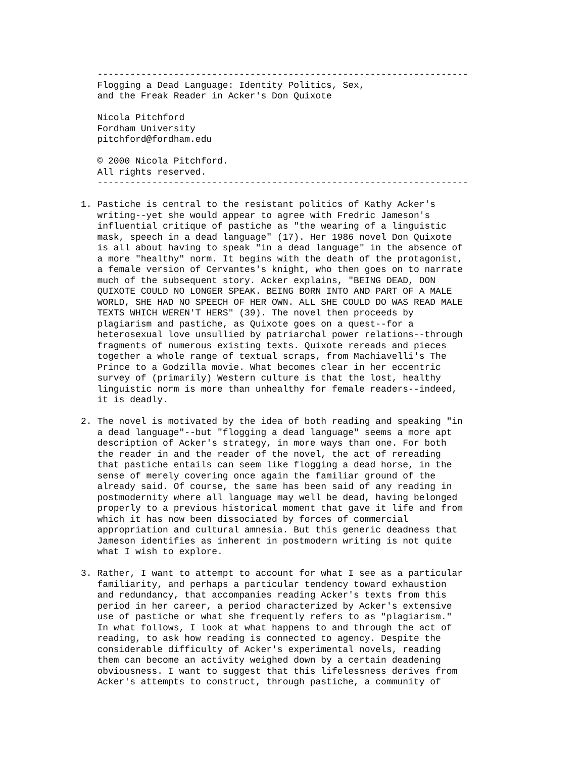--------------------------------------------------------------------
   Flogging a Dead Language: Identity Politics, Sex,
   and the Freak Reader in Acker's Don Quixote

   Nicola Pitchford
   Fordham University
   pitchford@fordham.edu

   © 2000 Nicola Pitchford.
   All rights reserved.
   --------------------------------------------------------------------

1. Pastiche is central to the resistant politics of Kathy Acker's
   writing--yet she would appear to agree with Fredric Jameson's
   influential critique of pastiche as "the wearing of a linguistic
   mask, speech in a dead language" (17). Her 1986 novel Don Quixote
   is all about having to speak "in a dead language" in the absence of
   a more "healthy" norm. It begins with the death of the protagonist,
   a female version of Cervantes's knight, who then goes on to narrate
   much of the subsequent story. Acker explains, "BEING DEAD, DON
   QUIXOTE COULD NO LONGER SPEAK. BEING BORN INTO AND PART OF A MALE
   WORLD, SHE HAD NO SPEECH OF HER OWN. ALL SHE COULD DO WAS READ MALE
   TEXTS WHICH WEREN'T HERS" (39). The novel then proceeds by
   plagiarism and pastiche, as Quixote goes on a quest--for a
   heterosexual love unsullied by patriarchal power relations--through
   fragments of numerous existing texts. Quixote rereads and pieces
   together a whole range of textual scraps, from Machiavelli's The
   Prince to a Godzilla movie. What becomes clear in her eccentric
   survey of (primarily) Western culture is that the lost, healthy
   linguistic norm is more than unhealthy for female readers--indeed,
   it is deadly.

2. The novel is motivated by the idea of both reading and speaking "in
   a dead language"--but "flogging a dead language" seems a more apt
   description of Acker's strategy, in more ways than one. For both
   the reader in and the reader of the novel, the act of rereading
   that pastiche entails can seem like flogging a dead horse, in the
   sense of merely covering once again the familiar ground of the
   already said. Of course, the same has been said of any reading in
   postmodernity where all language may well be dead, having belonged
   properly to a previous historical moment that gave it life and from
   which it has now been dissociated by forces of commercial
   appropriation and cultural amnesia. But this generic deadness that
   Jameson identifies as inherent in postmodern writing is not quite
   what I wish to explore.

3. Rather, I want to attempt to account for what I see as a particular
   familiarity, and perhaps a particular tendency toward exhaustion
   and redundancy, that accompanies reading Acker's texts from this
   period in her career, a period characterized by Acker's extensive
   use of pastiche or what she frequently refers to as "plagiarism."
   In what follows, I look at what happens to and through the act of
   reading, to ask how reading is connected to agency. Despite the
   considerable difficulty of Acker's experimental novels, reading
   them can become an activity weighed down by a certain deadening
   obviousness. I want to suggest that this lifelessness derives from
   Acker's attempts to construct, through pastiche, a community of